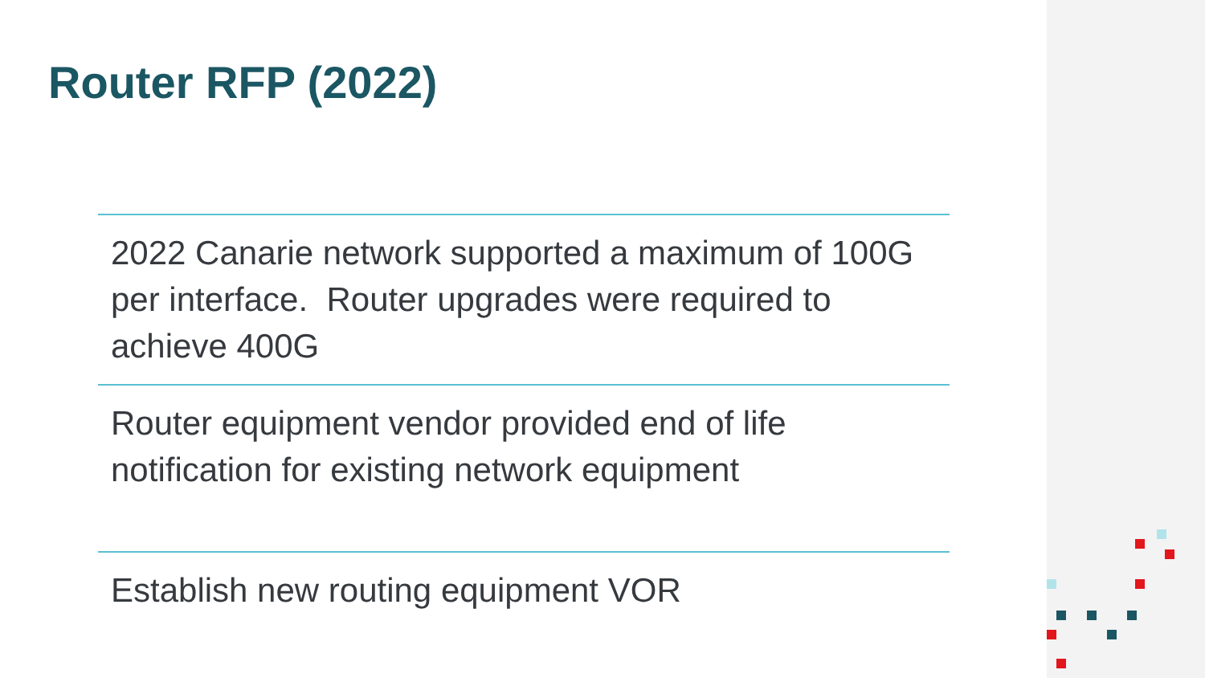Router RFP (2022)
2022 Canarie network supported a maximum of 100G per interface. Router upgrades were required to achieve 400G
Router equipment vendor provided end of life notification for existing network equipment
Establish new routing equipment VOR